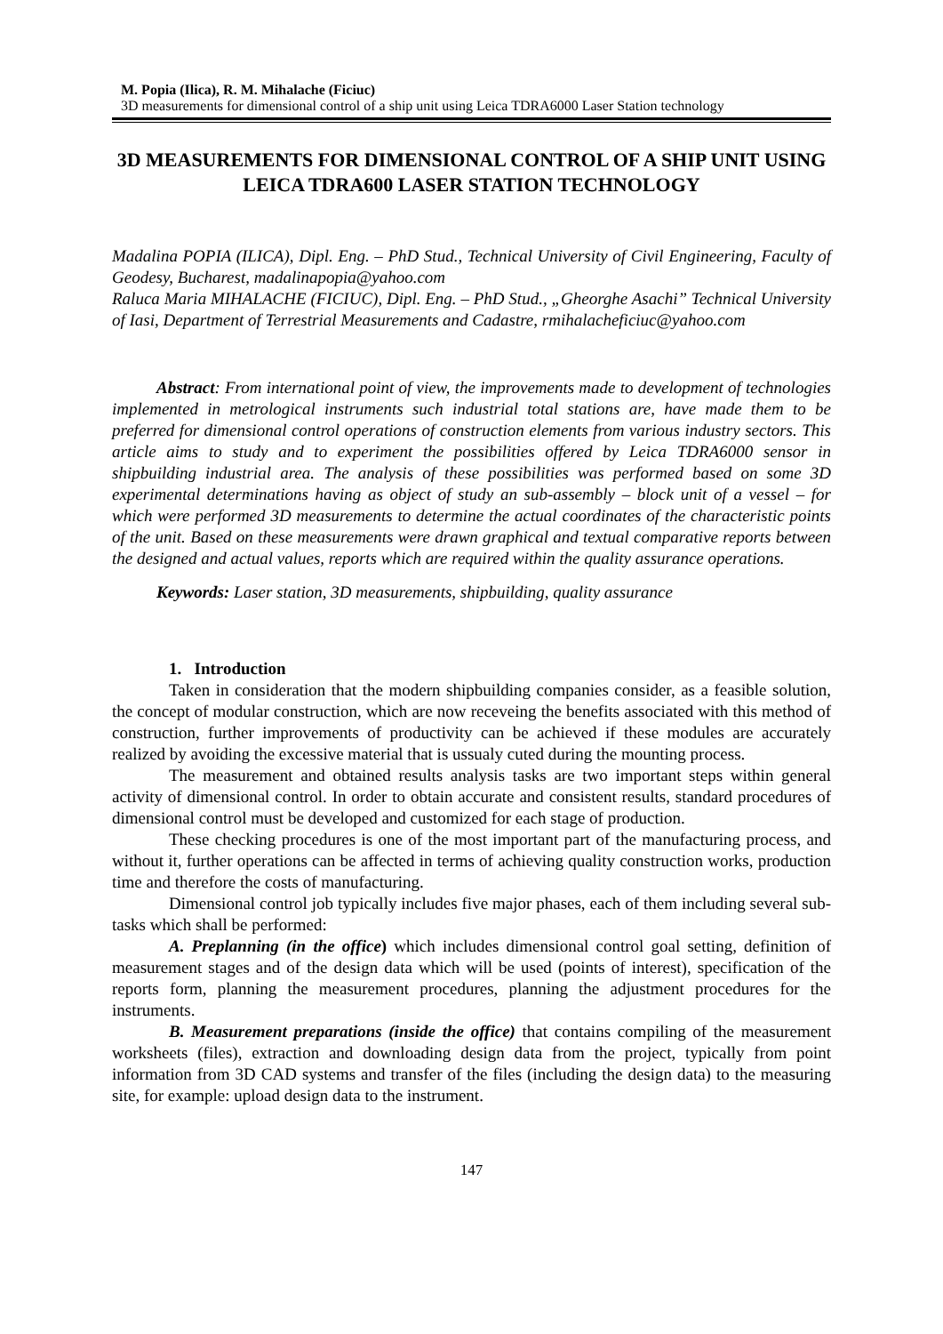M. Popia (Ilica), R. M. Mihalache (Ficiuc)
3D measurements for dimensional control of a ship unit using Leica TDRA6000 Laser Station technology
3D MEASUREMENTS FOR DIMENSIONAL CONTROL OF A SHIP UNIT USING LEICA TDRA600 LASER STATION TECHNOLOGY
Madalina POPIA (ILICA), Dipl. Eng. – PhD Stud., Technical University of Civil Engineering, Faculty of Geodesy, Bucharest, madalinapopia@yahoo.com
Raluca Maria MIHALACHE (FICIUC), Dipl. Eng. – PhD Stud., „Gheorghe Asachi” Technical University of Iasi, Department of Terrestrial Measurements and Cadastre, rmihalacheficiuc@yahoo.com
Abstract: From international point of view, the improvements made to development of technologies implemented in metrological instruments such industrial total stations are, have made them to be preferred for dimensional control operations of construction elements from various industry sectors. This article aims to study and to experiment the possibilities offered by Leica TDRA6000 sensor in shipbuilding industrial area. The analysis of these possibilities was performed based on some 3D experimental determinations having as object of study an sub-assembly – block unit of a vessel – for which were performed 3D measurements to determine the actual coordinates of the characteristic points of the unit. Based on these measurements were drawn graphical and textual comparative reports between the designed and actual values, reports which are required within the quality assurance operations.
Keywords: Laser station, 3D measurements, shipbuilding, quality assurance
1. Introduction
Taken in consideration that the modern shipbuilding companies consider, as a feasible solution, the concept of modular construction, which are now receveing the benefits associated with this method of construction, further improvements of productivity can be achieved if these modules are accurately realized by avoiding the excessive material that is ussualy cuted during the mounting process.
The measurement and obtained results analysis tasks are two important steps within general activity of dimensional control. In order to obtain accurate and consistent results, standard procedures of dimensional control must be developed and customized for each stage of production.
These checking procedures is one of the most important part of the manufacturing process, and without it, further operations can be affected in terms of achieving quality construction works, production time and therefore the costs of manufacturing.
Dimensional control job typically includes five major phases, each of them including several sub-tasks which shall be performed:
A. Preplanning (in the office) which includes dimensional control goal setting, definition of measurement stages and of the design data which will be used (points of interest), specification of the reports form, planning the measurement procedures, planning the adjustment procedures for the instruments.
B. Measurement preparations (inside the office) that contains compiling of the measurement worksheets (files), extraction and downloading design data from the project, typically from point information from 3D CAD systems and transfer of the files (including the design data) to the measuring site, for example: upload design data to the instrument.
147